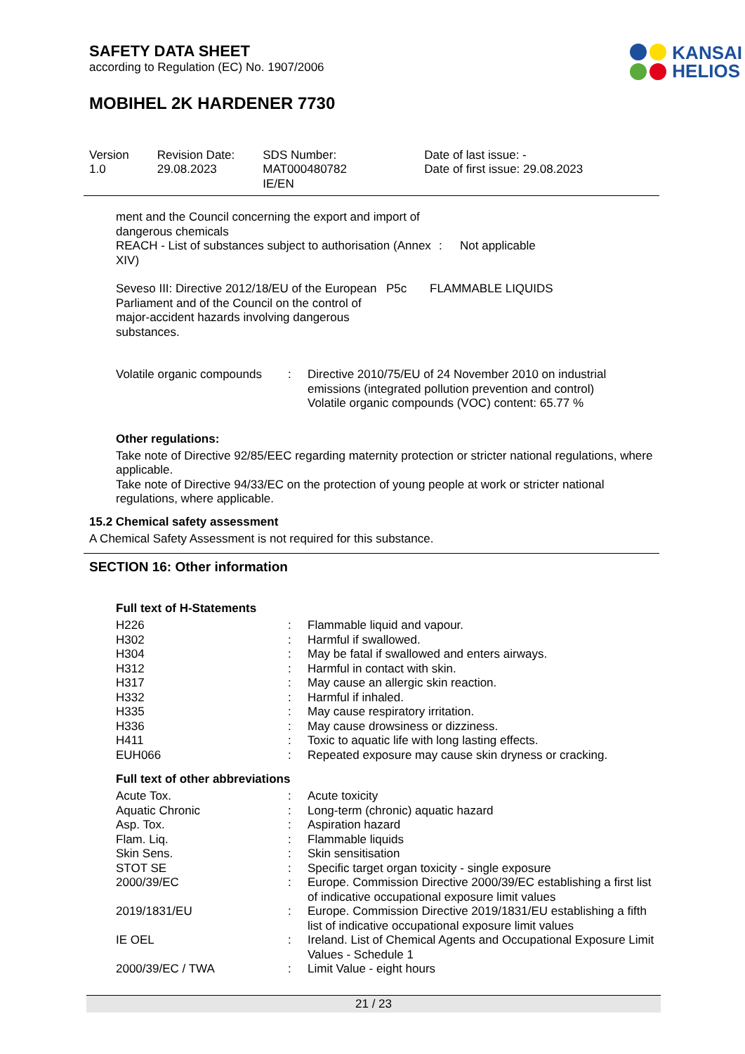KANSAI
HELIOS
SAFETY DATA SHEET
according to Regulation (EC) No. 1907/2006
MOBIHEL 2K HARDENER 7730
| Version 1.0 | Revision Date: 29.08.2023 | SDS Number: MAT000480782 IE/EN | Date of last issue: - Date of first issue: 29.08.2023 |
| ment and the Council concerning the export and import of dangerous chemicals REACH - List of substances subject to authorisation (Annex XIV) | : | Not applicable |
| Seveso III: Directive 2012/18/EU of the European Parliament and of the Council on the control of major-accident hazards involving dangerous substances. | P5c | FLAMMABLE LIQUIDS |
| Volatile organic compounds | : | Directive 2010/75/EU of 24 November 2010 on industrial emissions (integrated pollution prevention and control) Volatile organic compounds (VOC) content: 65.77 % |
Other regulations:
Take note of Directive 92/85/EEC regarding maternity protection or stricter national regulations, where applicable.
Take note of Directive 94/33/EC on the protection of young people at work or stricter national regulations, where applicable.
15.2 Chemical safety assessment
A Chemical Safety Assessment is not required for this substance.
SECTION 16: Other information
Full text of H-Statements
| H226 | : | Flammable liquid and vapour. |
| H302 | : | Harmful if swallowed. |
| H304 | : | May be fatal if swallowed and enters airways. |
| H312 | : | Harmful in contact with skin. |
| H317 | : | May cause an allergic skin reaction. |
| H332 | : | Harmful if inhaled. |
| H335 | : | May cause respiratory irritation. |
| H336 | : | May cause drowsiness or dizziness. |
| H411 | : | Toxic to aquatic life with long lasting effects. |
| EUH066 | : | Repeated exposure may cause skin dryness or cracking. |
Full text of other abbreviations
| Acute Tox. | : | Acute toxicity |
| Aquatic Chronic | : | Long-term (chronic) aquatic hazard |
| Asp. Tox. | : | Aspiration hazard |
| Flam. Liq. | : | Flammable liquids |
| Skin Sens. | : | Skin sensitisation |
| STOT SE | : | Specific target organ toxicity - single exposure |
| 2000/39/EC | : | Europe. Commission Directive 2000/39/EC establishing a first list of indicative occupational exposure limit values |
| 2019/1831/EU | : | Europe. Commission Directive 2019/1831/EU establishing a fifth list of indicative occupational exposure limit values |
| IE OEL | : | Ireland. List of Chemical Agents and Occupational Exposure Limit Values - Schedule 1 |
| 2000/39/EC / TWA | : | Limit Value - eight hours |
21 / 23